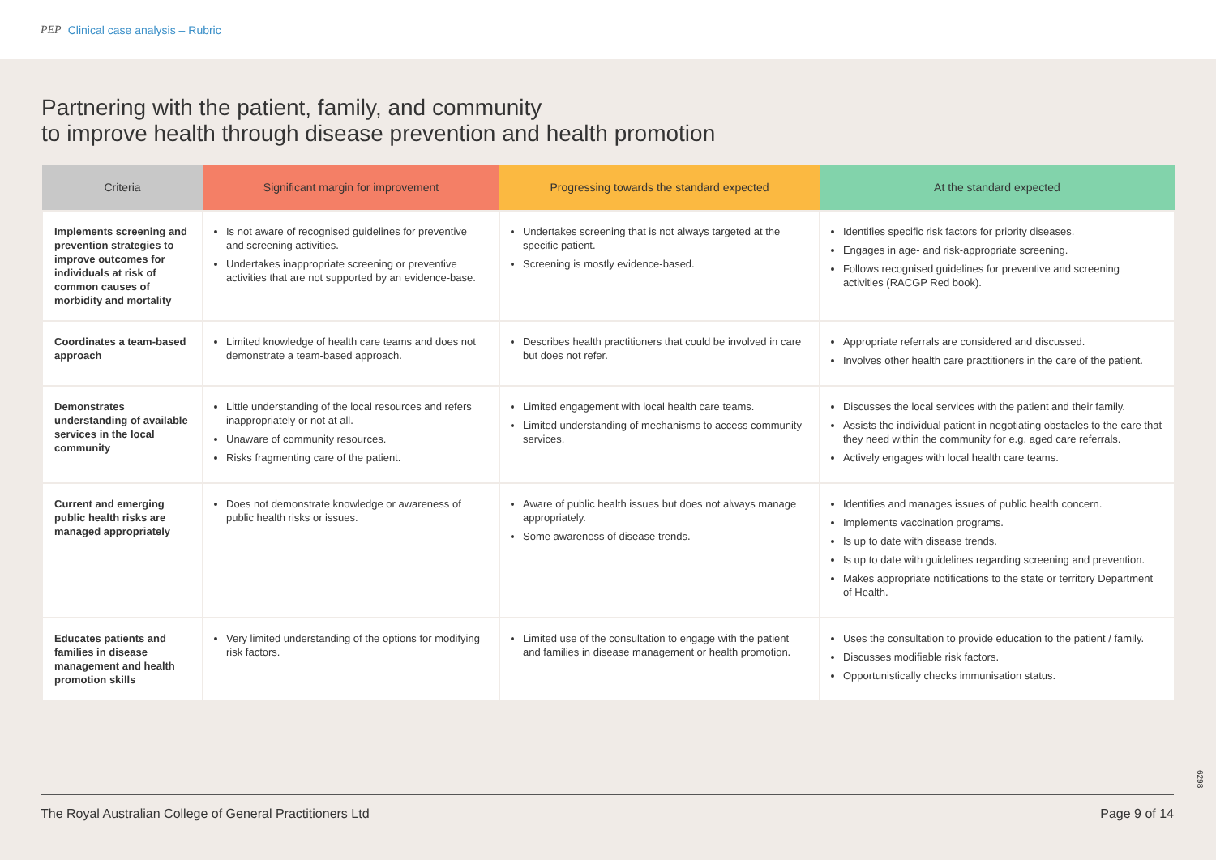PEP Clinical case analysis – Rubric
Partnering with the patient, family, and community
to improve health through disease prevention and health promotion
| Criteria | Significant margin for improvement | Progressing towards the standard expected | At the standard expected |
| --- | --- | --- | --- |
| Implements screening and prevention strategies to improve outcomes for individuals at risk of common causes of morbidity and mortality | Is not aware of recognised guidelines for preventive and screening activities. Undertakes inappropriate screening or preventive activities that are not supported by an evidence-base. | Undertakes screening that is not always targeted at the specific patient. Screening is mostly evidence-based. | Identifies specific risk factors for priority diseases. Engages in age- and risk-appropriate screening. Follows recognised guidelines for preventive and screening activities (RACGP Red book). |
| Coordinates a team-based approach | Limited knowledge of health care teams and does not demonstrate a team-based approach. | Describes health practitioners that could be involved in care but does not refer. | Appropriate referrals are considered and discussed. Involves other health care practitioners in the care of the patient. |
| Demonstrates understanding of available services in the local community | Little understanding of the local resources and refers inappropriately or not at all. Unaware of community resources. Risks fragmenting care of the patient. | Limited engagement with local health care teams. Limited understanding of mechanisms to access community services. | Discusses the local services with the patient and their family. Assists the individual patient in negotiating obstacles to the care that they need within the community for e.g. aged care referrals. Actively engages with local health care teams. |
| Current and emerging public health risks are managed appropriately | Does not demonstrate knowledge or awareness of public health risks or issues. | Aware of public health issues but does not always manage appropriately. Some awareness of disease trends. | Identifies and manages issues of public health concern. Implements vaccination programs. Is up to date with disease trends. Is up to date with guidelines regarding screening and prevention. Makes appropriate notifications to the state or territory Department of Health. |
| Educates patients and families in disease management and health promotion skills | Very limited understanding of the options for modifying risk factors. | Limited use of the consultation to engage with the patient and families in disease management or health promotion. | Uses the consultation to provide education to the patient / family. Discusses modifiable risk factors. Opportunistically checks immunisation status. |
6298
The Royal Australian College of General Practitioners Ltd Page 9 of 14